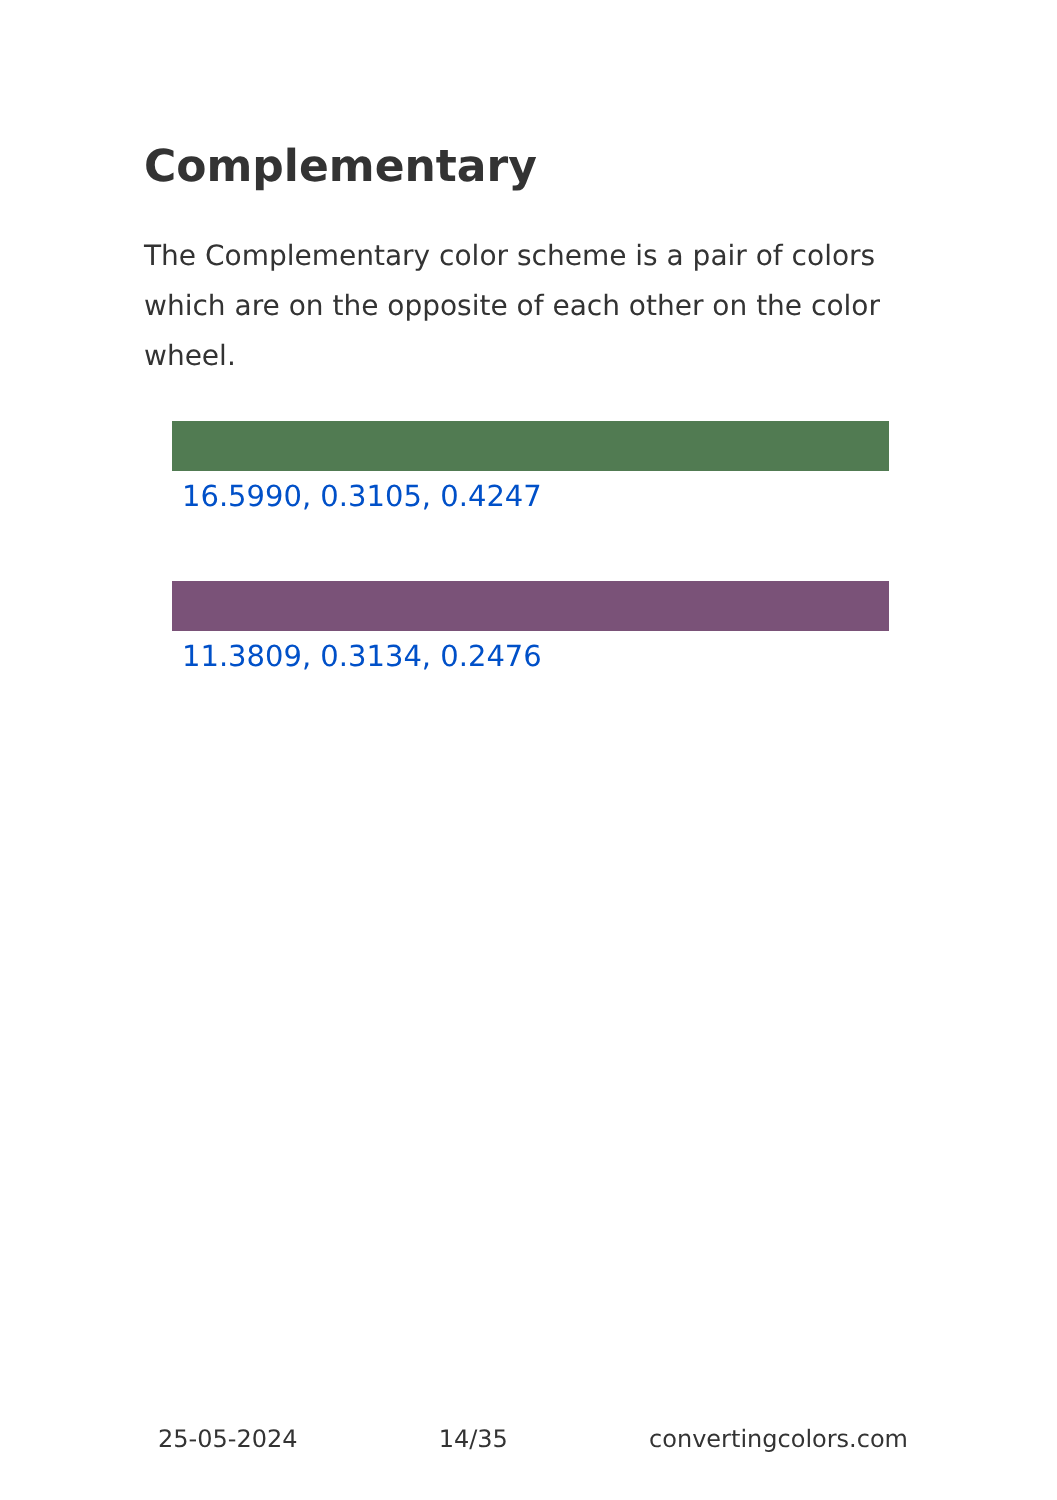Complementary
The Complementary color scheme is a pair of colors which are on the opposite of each other on the color wheel.
16.5990, 0.3105, 0.4247
11.3809, 0.3134, 0.2476
25-05-2024 14/35 convertingcolors.com